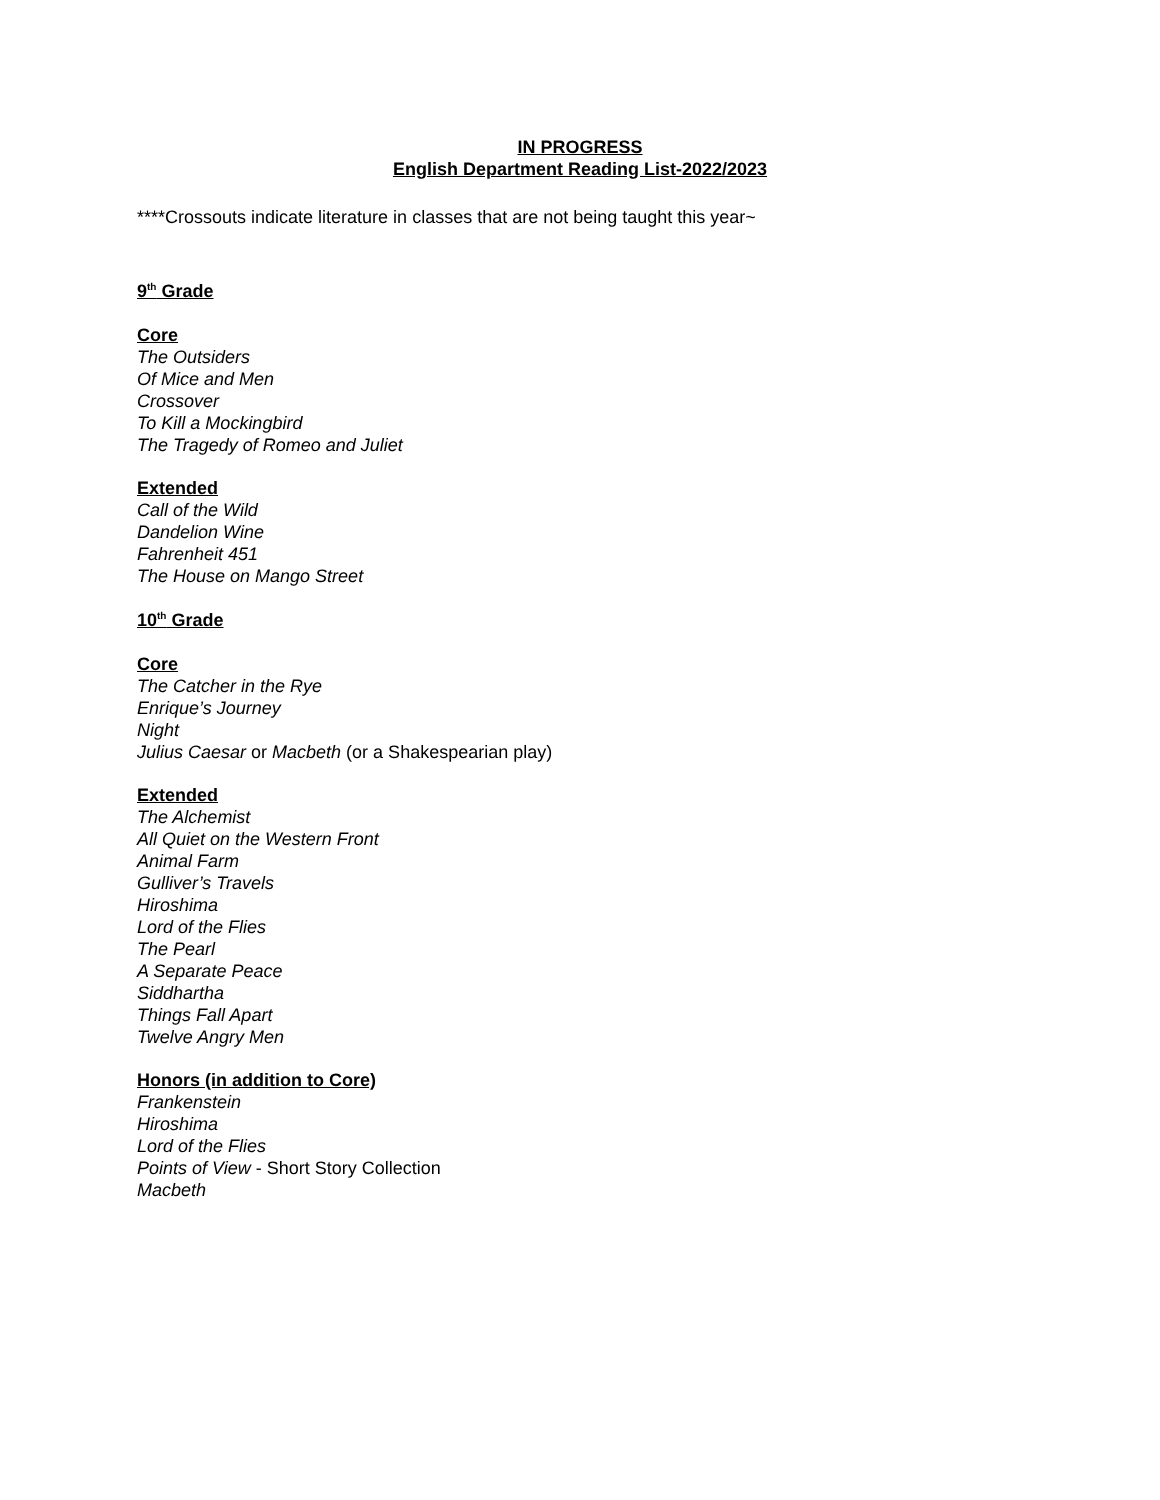IN PROGRESS
English Department Reading List-2022/2023
****Crossouts indicate literature in classes that are not being taught this year~
9<sup>th</sup> Grade
Core
The Outsiders
Of Mice and Men
Crossover
To Kill a Mockingbird
The Tragedy of Romeo and Juliet
Extended
Call of the Wild
Dandelion Wine
Fahrenheit 451
The House on Mango Street
10<sup>th</sup> Grade
Core
The Catcher in the Rye
Enrique’s Journey
Night
Julius Caesar or Macbeth (or a Shakespearian play)
Extended
The Alchemist
All Quiet on the Western Front
Animal Farm
Gulliver’s Travels
Hiroshima
Lord of the Flies
The Pearl
A Separate Peace
Siddhartha
Things Fall Apart
Twelve Angry Men
Honors (in addition to Core)
Frankenstein
Hiroshima
Lord of the Flies
Points of View - Short Story Collection
Macbeth